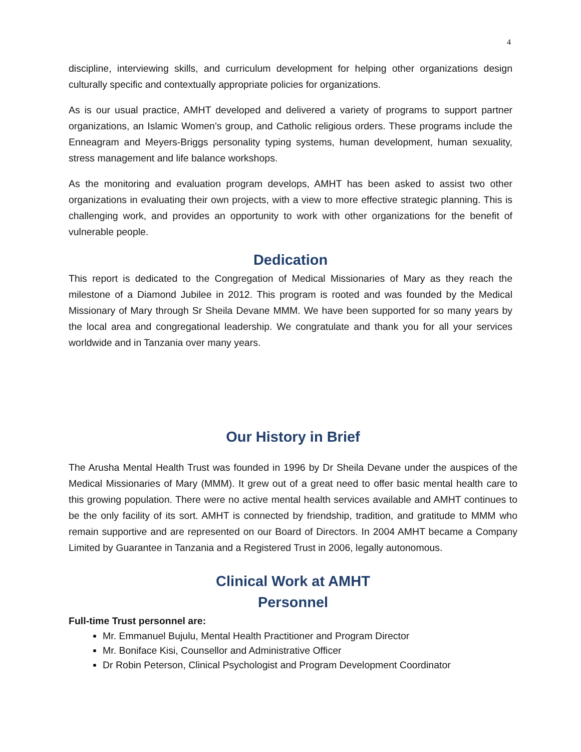4
discipline, interviewing skills, and curriculum development for helping other organizations design culturally specific and contextually appropriate policies for organizations.
As is our usual practice, AMHT developed and delivered a variety of programs to support partner organizations, an Islamic Women’s group, and Catholic religious orders. These programs include the Enneagram and Meyers-Briggs personality typing systems, human development, human sexuality, stress management and life balance workshops.
As the monitoring and evaluation program develops, AMHT has been asked to assist two other organizations in evaluating their own projects, with a view to more effective strategic planning. This is challenging work, and provides an opportunity to work with other organizations for the benefit of vulnerable people.
Dedication
This report is dedicated to the Congregation of Medical Missionaries of Mary as they reach the milestone of a Diamond Jubilee in 2012. This program is rooted and was founded by the Medical Missionary of Mary through Sr Sheila Devane MMM. We have been supported for so many years by the local area and congregational leadership. We congratulate and thank you for all your services worldwide and in Tanzania over many years.
Our History in Brief
The Arusha Mental Health Trust was founded in 1996 by Dr Sheila Devane under the auspices of the Medical Missionaries of Mary (MMM). It grew out of a great need to offer basic mental health care to this growing population. There were no active mental health services available and AMHT continues to be the only facility of its sort. AMHT is connected by friendship, tradition, and gratitude to MMM who remain supportive and are represented on our Board of Directors. In 2004 AMHT became a Company Limited by Guarantee in Tanzania and a Registered Trust in 2006, legally autonomous.
Clinical Work at AMHT
Personnel
Full-time Trust personnel are:
Mr. Emmanuel Bujulu, Mental Health Practitioner and Program Director
Mr. Boniface Kisi, Counsellor and Administrative Officer
Dr Robin Peterson, Clinical Psychologist and Program Development Coordinator